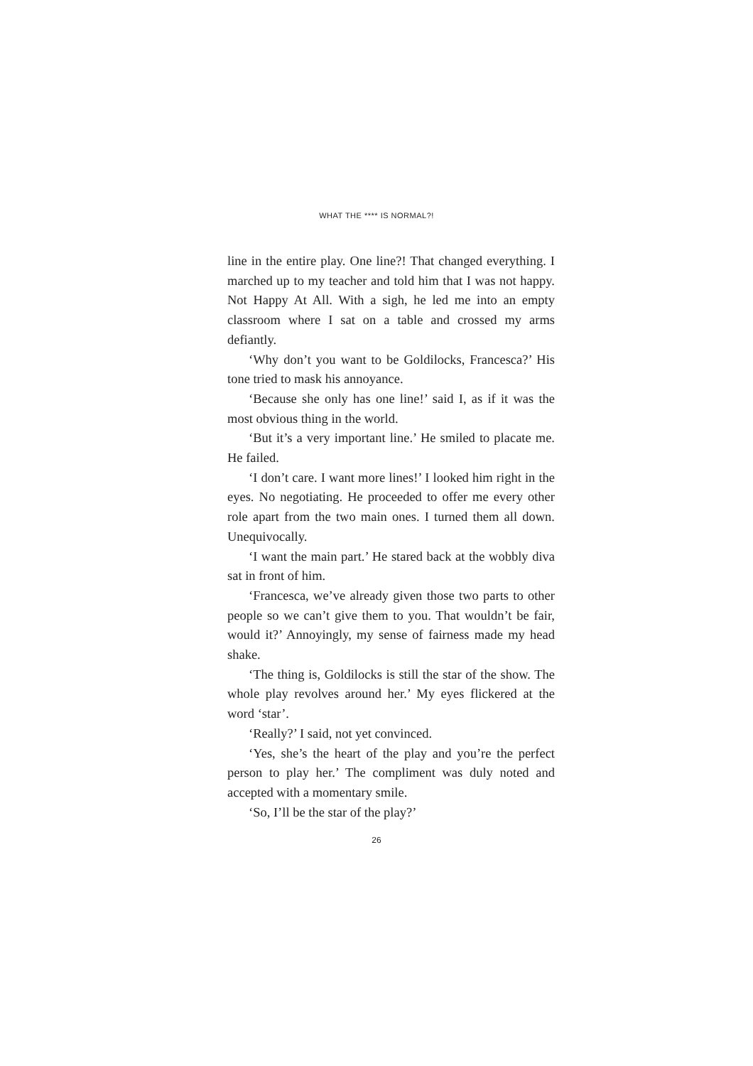WHAT THE **** IS NORMAL?!
line in the entire play. One line?! That changed everything. I marched up to my teacher and told him that I was not happy. Not Happy At All. With a sigh, he led me into an empty classroom where I sat on a table and crossed my arms defiantly.
‘Why don’t you want to be Goldilocks, Francesca?’ His tone tried to mask his annoyance.
‘Because she only has one line!’ said I, as if it was the most obvious thing in the world.
‘But it’s a very important line.’ He smiled to placate me. He failed.
‘I don’t care. I want more lines!’ I looked him right in the eyes. No negotiating. He proceeded to offer me every other role apart from the two main ones. I turned them all down. Unequivocally.
‘I want the main part.’ He stared back at the wobbly diva sat in front of him.
‘Francesca, we’ve already given those two parts to other people so we can’t give them to you. That wouldn’t be fair, would it?’ Annoyingly, my sense of fairness made my head shake.
‘The thing is, Goldilocks is still the star of the show. The whole play revolves around her.’ My eyes flickered at the word ‘star’.
‘Really?’ I said, not yet convinced.
‘Yes, she’s the heart of the play and you’re the perfect person to play her.’ The compliment was duly noted and accepted with a momentary smile.
‘So, I’ll be the star of the play?’
26